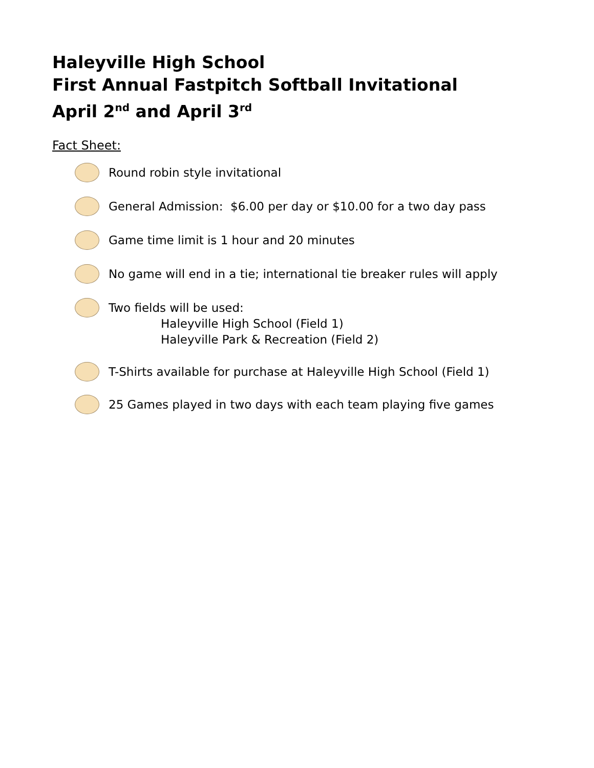Haleyville High School
First Annual Fastpitch Softball Invitational
April 2<sup>nd</sup> and April 3<sup>rd</sup>
Fact Sheet:
Round robin style invitational
General Admission: $6.00 per day or $10.00 for a two day pass
Game time limit is 1 hour and 20 minutes
No game will end in a tie; international tie breaker rules will apply
Two fields will be used:
Haleyville High School (Field 1)
Haleyville Park & Recreation (Field 2)
T-Shirts available for purchase at Haleyville High School (Field 1)
25 Games played in two days with each team playing five games